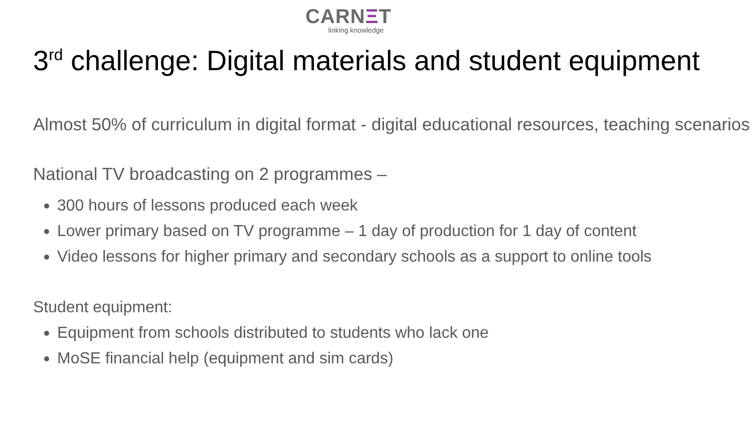CARNΞT
linking knowledge
3<sup>rd</sup> challenge: Digital materials and student equipment
Almost 50% of curriculum in digital format - digital educational resources, teaching scenarios
National TV broadcasting on 2 programmes –
300 hours of lessons produced each week
Lower primary based on TV programme – 1 day of production for 1 day of content
Video lessons for higher primary and secondary schools as a support to online tools
Student equipment:
Equipment from schools distributed to students who lack one
MoSE financial help (equipment and sim cards)